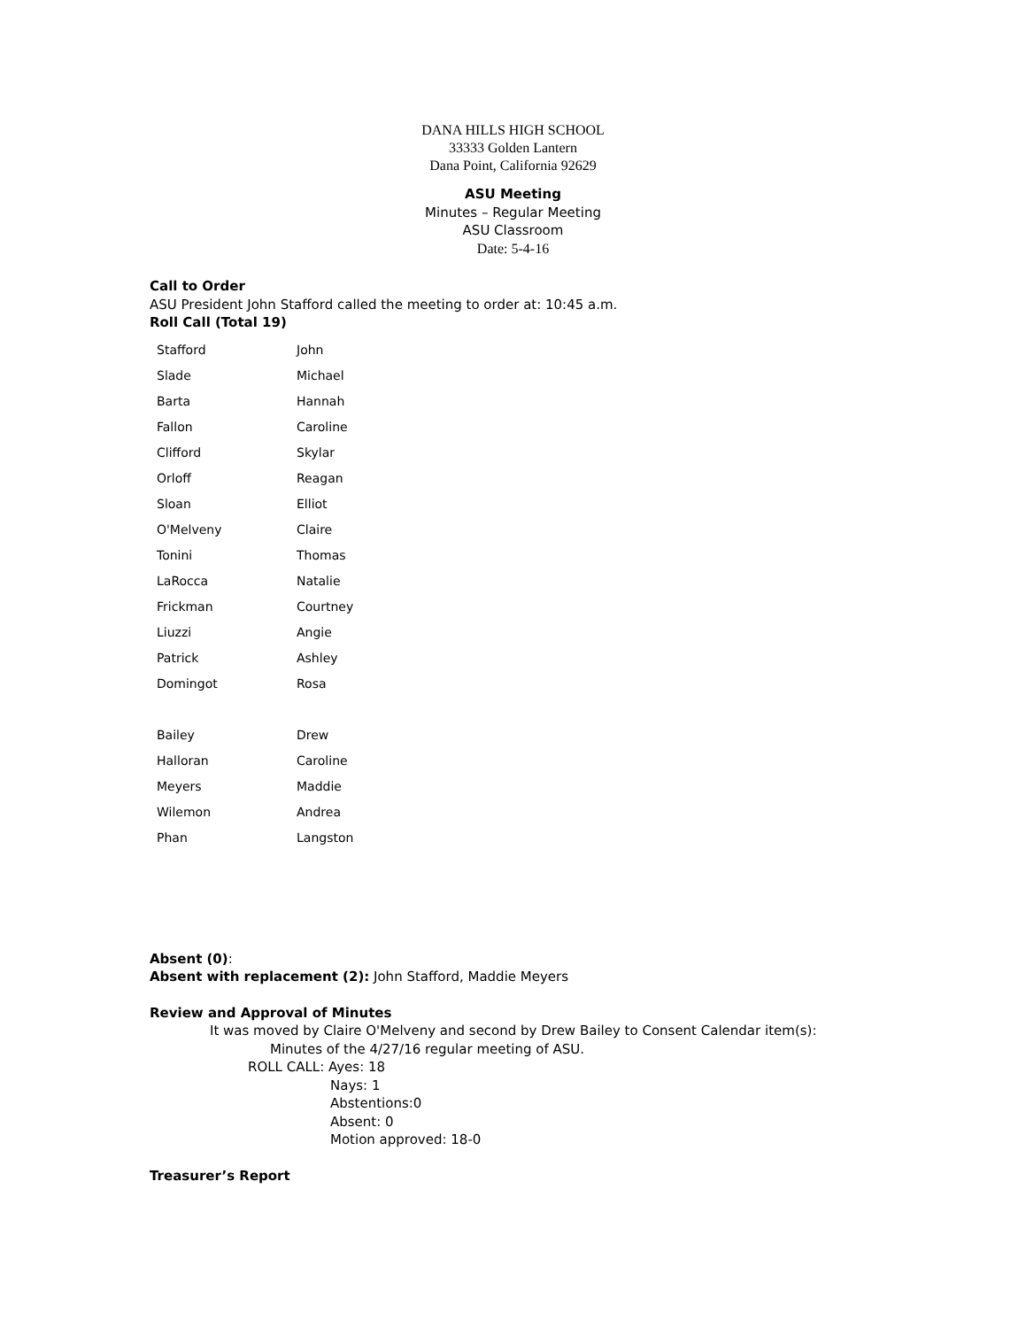DANA HILLS HIGH SCHOOL
33333 Golden Lantern
Dana Point, California 92629
ASU Meeting
Minutes – Regular Meeting
ASU Classroom
Date: 5-4-16
Call to Order
ASU President John Stafford called the meeting to order at: 10:45 a.m.
Roll Call (Total 19)
| Stafford | John |
| Slade | Michael |
| Barta | Hannah |
| Fallon | Caroline |
| Clifford | Skylar |
| Orloff | Reagan |
| Sloan | Elliot |
| O'Melveny | Claire |
| Tonini | Thomas |
| LaRocca | Natalie |
| Frickman | Courtney |
| Liuzzi | Angie |
| Patrick | Ashley |
| Domingot | Rosa |
| Bailey | Drew |
| Halloran | Caroline |
| Meyers | Maddie |
| Wilemon | Andrea |
| Phan | Langston |
Absent (0):
Absent with replacement (2): John Stafford, Maddie Meyers
Review and Approval of Minutes
It was moved by Claire O'Melveny and second by Drew Bailey to Consent Calendar item(s):
Minutes of the 4/27/16 regular meeting of ASU.
ROLL CALL: Ayes: 18
Nays: 1
Abstentions:0
Absent: 0
Motion approved: 18-0
Treasurer’s Report